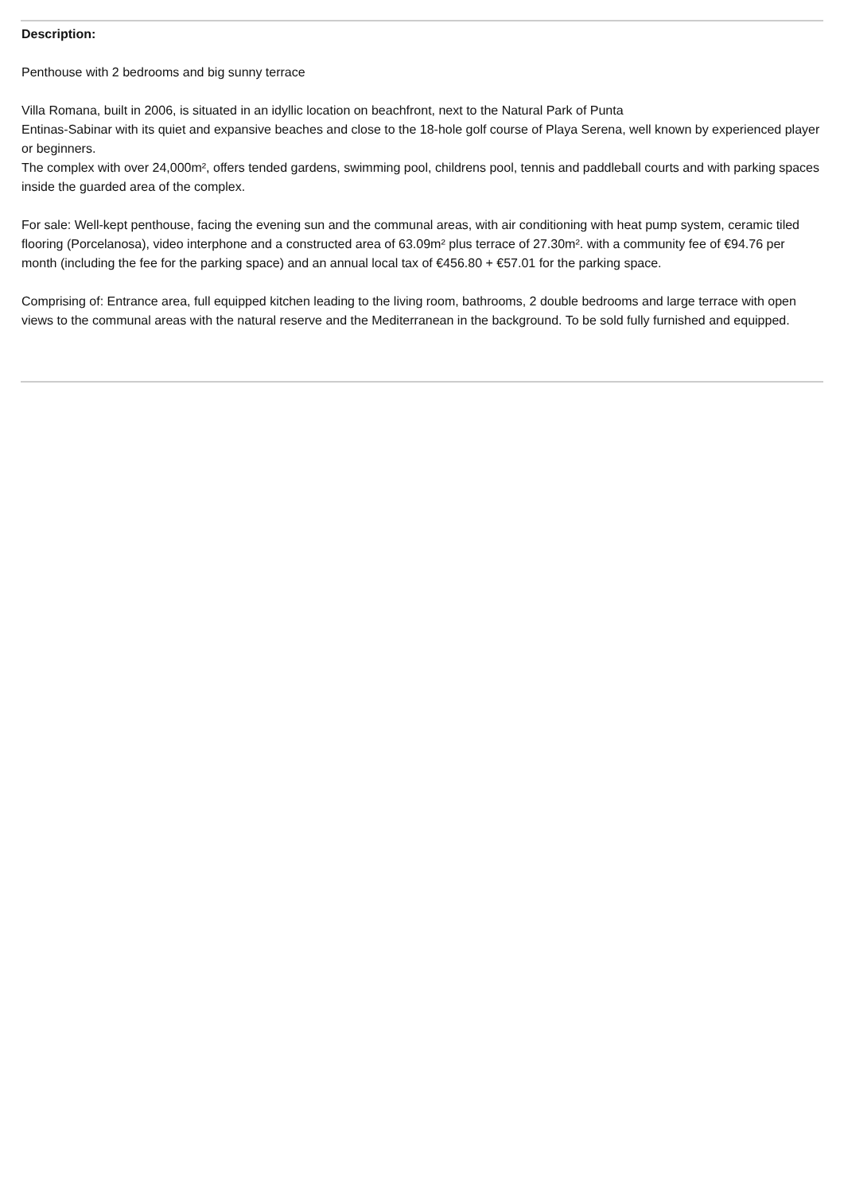Description:
Penthouse with 2 bedrooms and big sunny terrace
Villa Romana, built in 2006, is situated in an idyllic location on beachfront, next to the Natural Park of Punta
Entinas-Sabinar with its quiet and expansive beaches and close to the 18-hole golf course of Playa Serena, well known by experienced player or beginners.
The complex with over 24,000m², offers tended gardens, swimming pool, childrens pool, tennis and paddleball courts and with parking spaces inside the guarded area of the complex.
For sale: Well-kept penthouse, facing the evening sun and the communal areas, with air conditioning with heat pump system, ceramic tiled flooring (Porcelanosa), video interphone and a constructed area of 63.09m² plus terrace of 27.30m². with a community fee of €94.76 per month (including the fee for the parking space) and an annual local tax of €456.80 + €57.01 for the parking space.
Comprising of: Entrance area, full equipped kitchen leading to the living room, bathrooms, 2 double bedrooms and large terrace with open views to the communal areas with the natural reserve and the Mediterranean in the background. To be sold fully furnished and equipped.